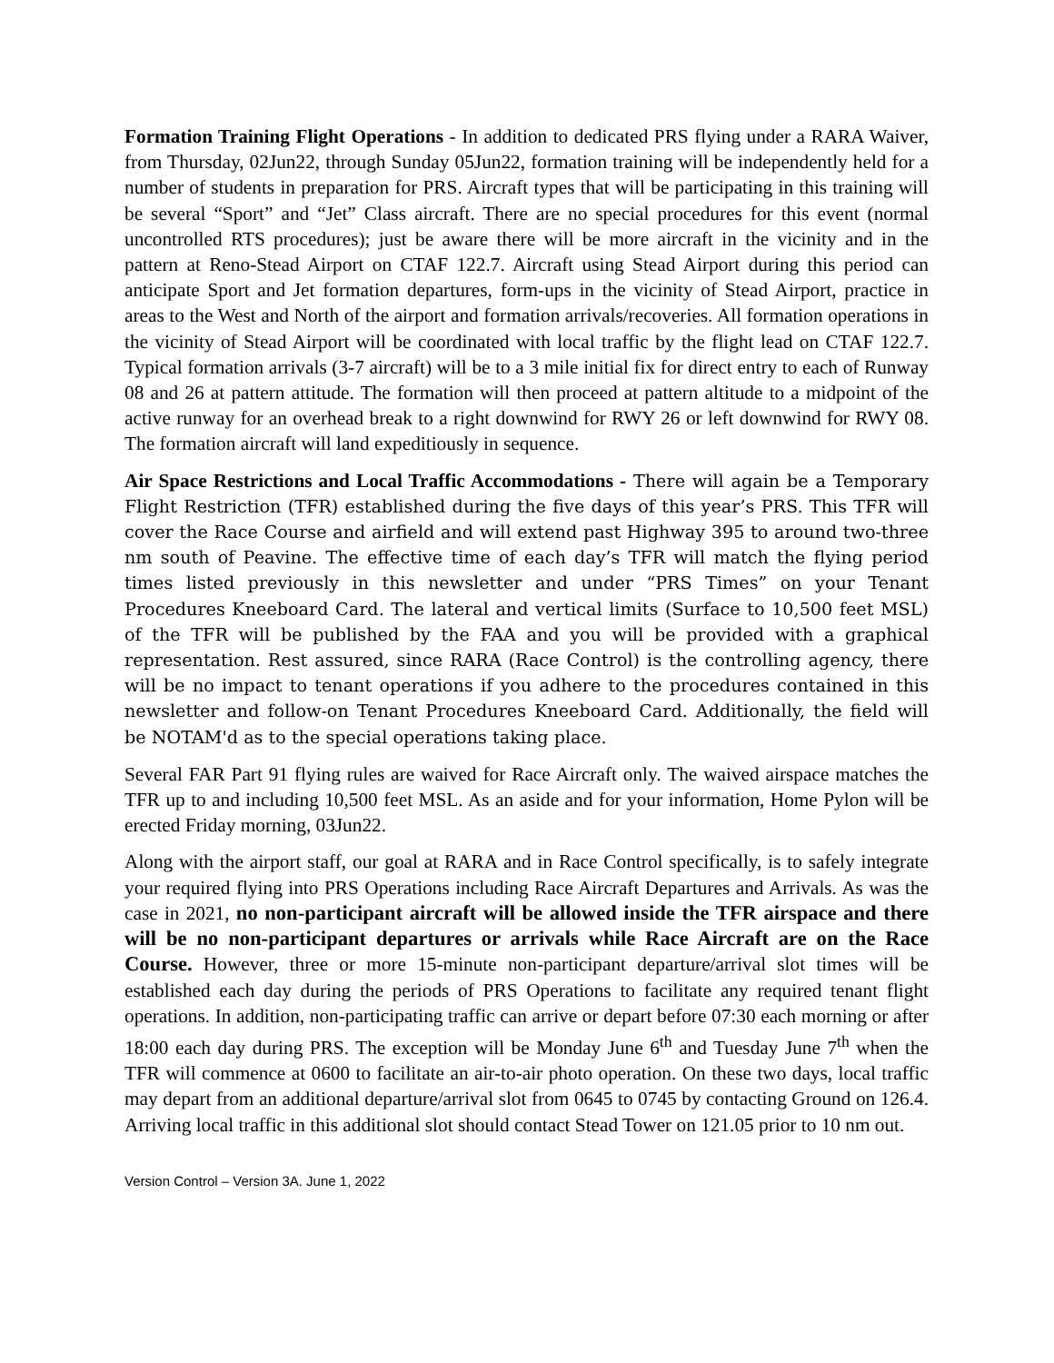Formation Training Flight Operations - In addition to dedicated PRS flying under a RARA Waiver, from Thursday, 02Jun22, through Sunday 05Jun22, formation training will be independently held for a number of students in preparation for PRS. Aircraft types that will be participating in this training will be several “Sport” and “Jet” Class aircraft. There are no special procedures for this event (normal uncontrolled RTS procedures); just be aware there will be more aircraft in the vicinity and in the pattern at Reno-Stead Airport on CTAF 122.7. Aircraft using Stead Airport during this period can anticipate Sport and Jet formation departures, form-ups in the vicinity of Stead Airport, practice in areas to the West and North of the airport and formation arrivals/recoveries. All formation operations in the vicinity of Stead Airport will be coordinated with local traffic by the flight lead on CTAF 122.7. Typical formation arrivals (3-7 aircraft) will be to a 3 mile initial fix for direct entry to each of Runway 08 and 26 at pattern attitude. The formation will then proceed at pattern altitude to a midpoint of the active runway for an overhead break to a right downwind for RWY 26 or left downwind for RWY 08. The formation aircraft will land expeditiously in sequence.
Air Space Restrictions and Local Traffic Accommodations - There will again be a Temporary Flight Restriction (TFR) established during the five days of this year’s PRS. This TFR will cover the Race Course and airfield and will extend past Highway 395 to around two-three nm south of Peavine. The effective time of each day’s TFR will match the flying period times listed previously in this newsletter and under “PRS Times” on your Tenant Procedures Kneeboard Card. The lateral and vertical limits (Surface to 10,500 feet MSL) of the TFR will be published by the FAA and you will be provided with a graphical representation. Rest assured, since RARA (Race Control) is the controlling agency, there will be no impact to tenant operations if you adhere to the procedures contained in this newsletter and follow-on Tenant Procedures Kneeboard Card. Additionally, the field will be NOTAM'd as to the special operations taking place.
Several FAR Part 91 flying rules are waived for Race Aircraft only. The waived airspace matches the TFR up to and including 10,500 feet MSL. As an aside and for your information, Home Pylon will be erected Friday morning, 03Jun22.
Along with the airport staff, our goal at RARA and in Race Control specifically, is to safely integrate your required flying into PRS Operations including Race Aircraft Departures and Arrivals. As was the case in 2021, no non-participant aircraft will be allowed inside the TFR airspace and there will be no non-participant departures or arrivals while Race Aircraft are on the Race Course. However, three or more 15-minute non-participant departure/arrival slot times will be established each day during the periods of PRS Operations to facilitate any required tenant flight operations. In addition, non-participating traffic can arrive or depart before 07:30 each morning or after 18:00 each day during PRS. The exception will be Monday June 6<sup>th</sup> and Tuesday June 7<sup>th</sup> when the TFR will commence at 0600 to facilitate an air-to-air photo operation. On these two days, local traffic may depart from an additional departure/arrival slot from 0645 to 0745 by contacting Ground on 126.4. Arriving local traffic in this additional slot should contact Stead Tower on 121.05 prior to 10 nm out.
Version Control – Version 3A. June 1, 2022